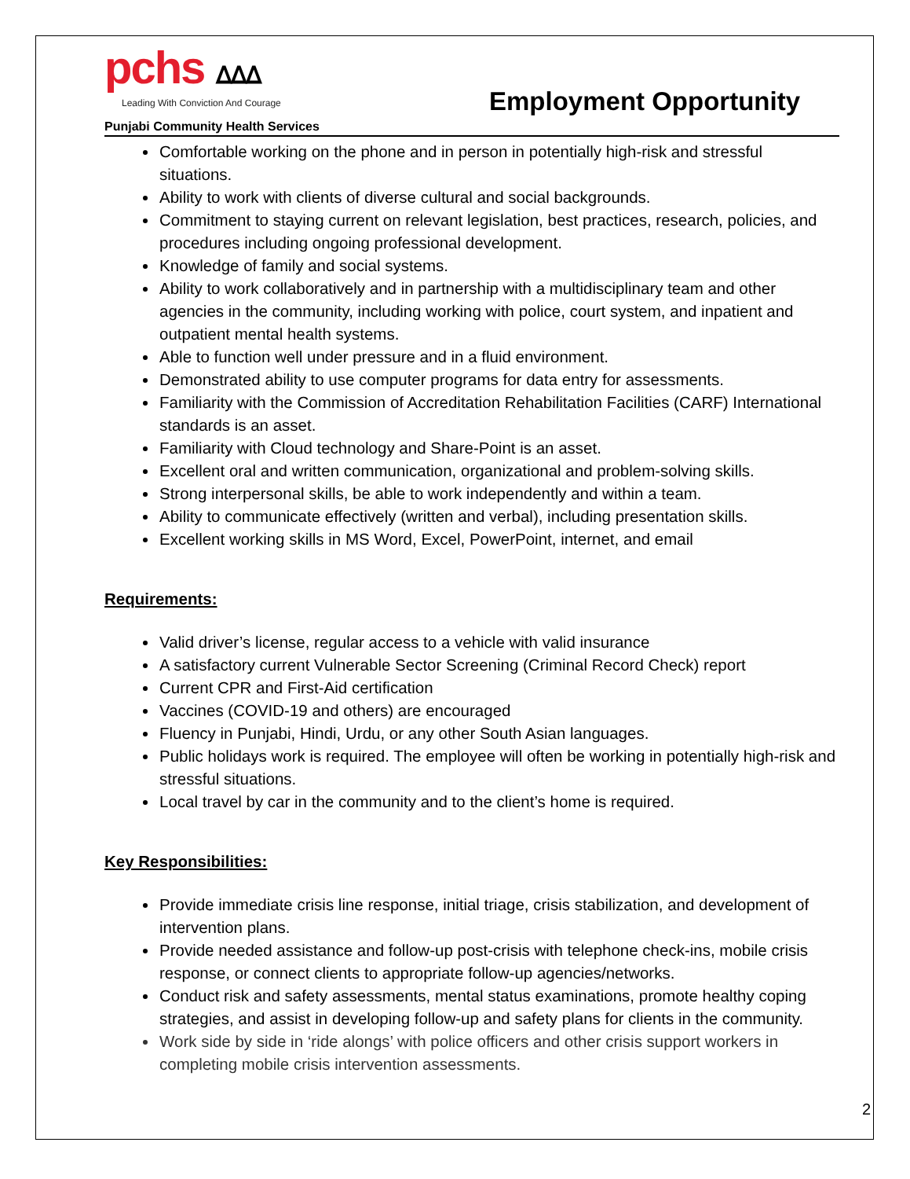pchs ᐃᐃᐃ
Leading With Conviction And Courage
Punjabi Community Health Services
Employment Opportunity
Comfortable working on the phone and in person in potentially high-risk and stressful situations.
Ability to work with clients of diverse cultural and social backgrounds.
Commitment to staying current on relevant legislation, best practices, research, policies, and procedures including ongoing professional development.
Knowledge of family and social systems.
Ability to work collaboratively and in partnership with a multidisciplinary team and other agencies in the community, including working with police, court system, and inpatient and outpatient mental health systems.
Able to function well under pressure and in a fluid environment.
Demonstrated ability to use computer programs for data entry for assessments.
Familiarity with the Commission of Accreditation Rehabilitation Facilities (CARF) International standards is an asset.
Familiarity with Cloud technology and Share-Point is an asset.
Excellent oral and written communication, organizational and problem-solving skills.
Strong interpersonal skills, be able to work independently and within a team.
Ability to communicate effectively (written and verbal), including presentation skills.
Excellent working skills in MS Word, Excel, PowerPoint, internet, and email
Requirements:
Valid driver’s license, regular access to a vehicle with valid insurance
A satisfactory current Vulnerable Sector Screening (Criminal Record Check) report
Current CPR and First-Aid certification
Vaccines (COVID-19 and others) are encouraged
Fluency in Punjabi, Hindi, Urdu, or any other South Asian languages.
Public holidays work is required. The employee will often be working in potentially high-risk and stressful situations.
Local travel by car in the community and to the client’s home is required.
Key Responsibilities:
Provide immediate crisis line response, initial triage, crisis stabilization, and development of intervention plans.
Provide needed assistance and follow-up post-crisis with telephone check-ins, mobile crisis response, or connect clients to appropriate follow-up agencies/networks.
Conduct risk and safety assessments, mental status examinations, promote healthy coping strategies, and assist in developing follow-up and safety plans for clients in the community.
Work side by side in ‘ride alongs’ with police officers and other crisis support workers in completing mobile crisis intervention assessments.
2